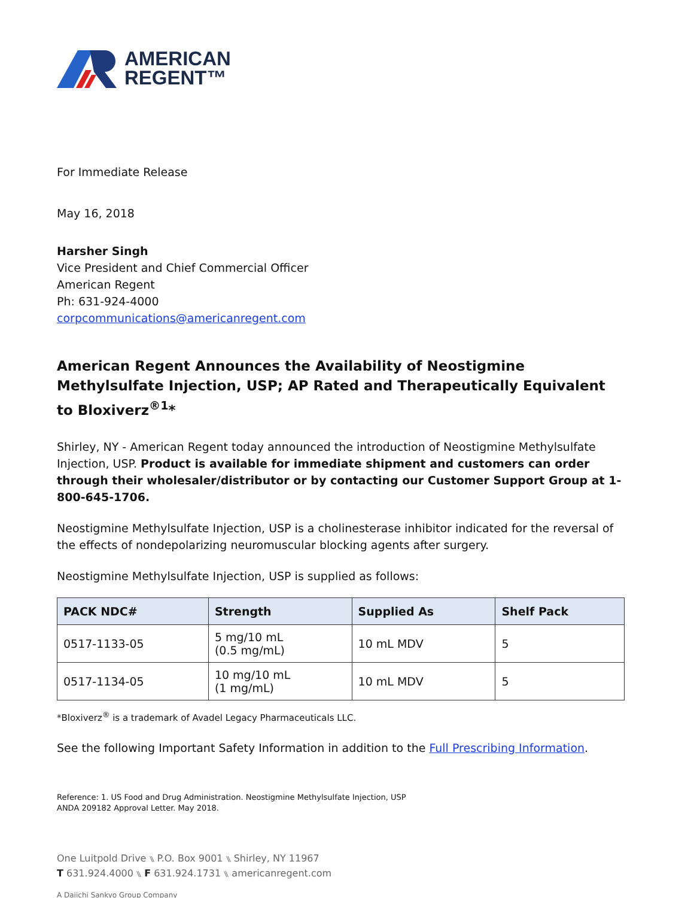AMERICAN
REGENT™
For Immediate Release
May 16, 2018
Harsher Singh
Vice President and Chief Commercial Officer
American Regent
Ph: 631-924-4000
corpcommunications@americanregent.com
American Regent Announces the Availability of Neostigmine Methylsulfate Injection, USP; AP Rated and Therapeutically Equivalent to Bloxiverz<sup>®1</sup>*
Shirley, NY - American Regent today announced the introduction of Neostigmine Methylsulfate Injection, USP. Product is available for immediate shipment and customers can order through their wholesaler/distributor or by contacting our Customer Support Group at 1-800-645-1706.
Neostigmine Methylsulfate Injection, USP is a cholinesterase inhibitor indicated for the reversal of the effects of nondepolarizing neuromuscular blocking agents after surgery.
Neostigmine Methylsulfate Injection, USP is supplied as follows:
| PACK NDC# | Strength | Supplied As | Shelf Pack |
| --- | --- | --- | --- |
| 0517-1133-05 | 5 mg/10 mL (0.5 mg/mL) | 10 mL MDV | 5 |
| 0517-1134-05 | 10 mg/10 mL (1 mg/mL) | 10 mL MDV | 5 |
*Bloxiverz<sup>®</sup> is a trademark of Avadel Legacy Pharmaceuticals LLC.
See the following Important Safety Information in addition to the Full Prescribing Information.
Reference: 1. US Food and Drug Administration. Neostigmine Methylsulfate Injection, USP
ANDA 209182 Approval Letter. May 2018.
One Luitpold Drive ⑊ P.O. Box 9001 ⑊ Shirley, NY 11967
T 631.924.4000 ⑊ F 631.924.1731 ⑊ americanregent.com
A Daiichi Sankyo Group Company